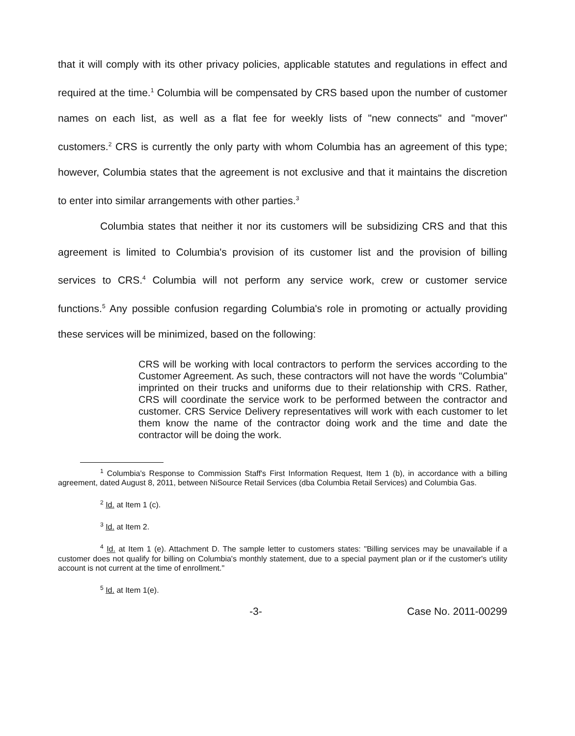that it will comply with its other privacy policies, applicable statutes and regulations in effect and required at the time.<sup>1</sup> Columbia will be compensated by CRS based upon the number of customer names on each list, as well as a flat fee for weekly lists of "new connects" and "mover" customers.<sup>2</sup> CRS is currently the only party with whom Columbia has an agreement of this type; however, Columbia states that the agreement is not exclusive and that it maintains the discretion to enter into similar arrangements with other parties.<sup>3</sup>
Columbia states that neither it nor its customers will be subsidizing CRS and that this agreement is limited to Columbia's provision of its customer list and the provision of billing services to CRS.<sup>4</sup> Columbia will not perform any service work, crew or customer service functions.<sup>5</sup> Any possible confusion regarding Columbia's role in promoting or actually providing these services will be minimized, based on the following:
CRS will be working with local contractors to perform the services according to the Customer Agreement. As such, these contractors will not have the words "Columbia" imprinted on their trucks and uniforms due to their relationship with CRS. Rather, CRS will coordinate the service work to be performed between the contractor and customer. CRS Service Delivery representatives will work with each customer to let them know the name of the contractor doing work and the time and date the contractor will be doing the work.
<sup>1</sup> Columbia's Response to Commission Staff's First Information Request, Item 1 (b), in accordance with a billing agreement, dated August 8, 2011, between NiSource Retail Services (dba Columbia Retail Services) and Columbia Gas.
<sup>2</sup> Id. at Item 1 (c).
<sup>3</sup> Id. at Item 2.
<sup>4</sup> Id. at Item 1 (e). Attachment D. The sample letter to customers states: "Billing services may be unavailable if a customer does not qualify for billing on Columbia's monthly statement, due to a special payment plan or if the customer's utility account is not current at the time of enrollment."
<sup>5</sup> Id. at Item 1(e).
-3- Case No. 2011-00299